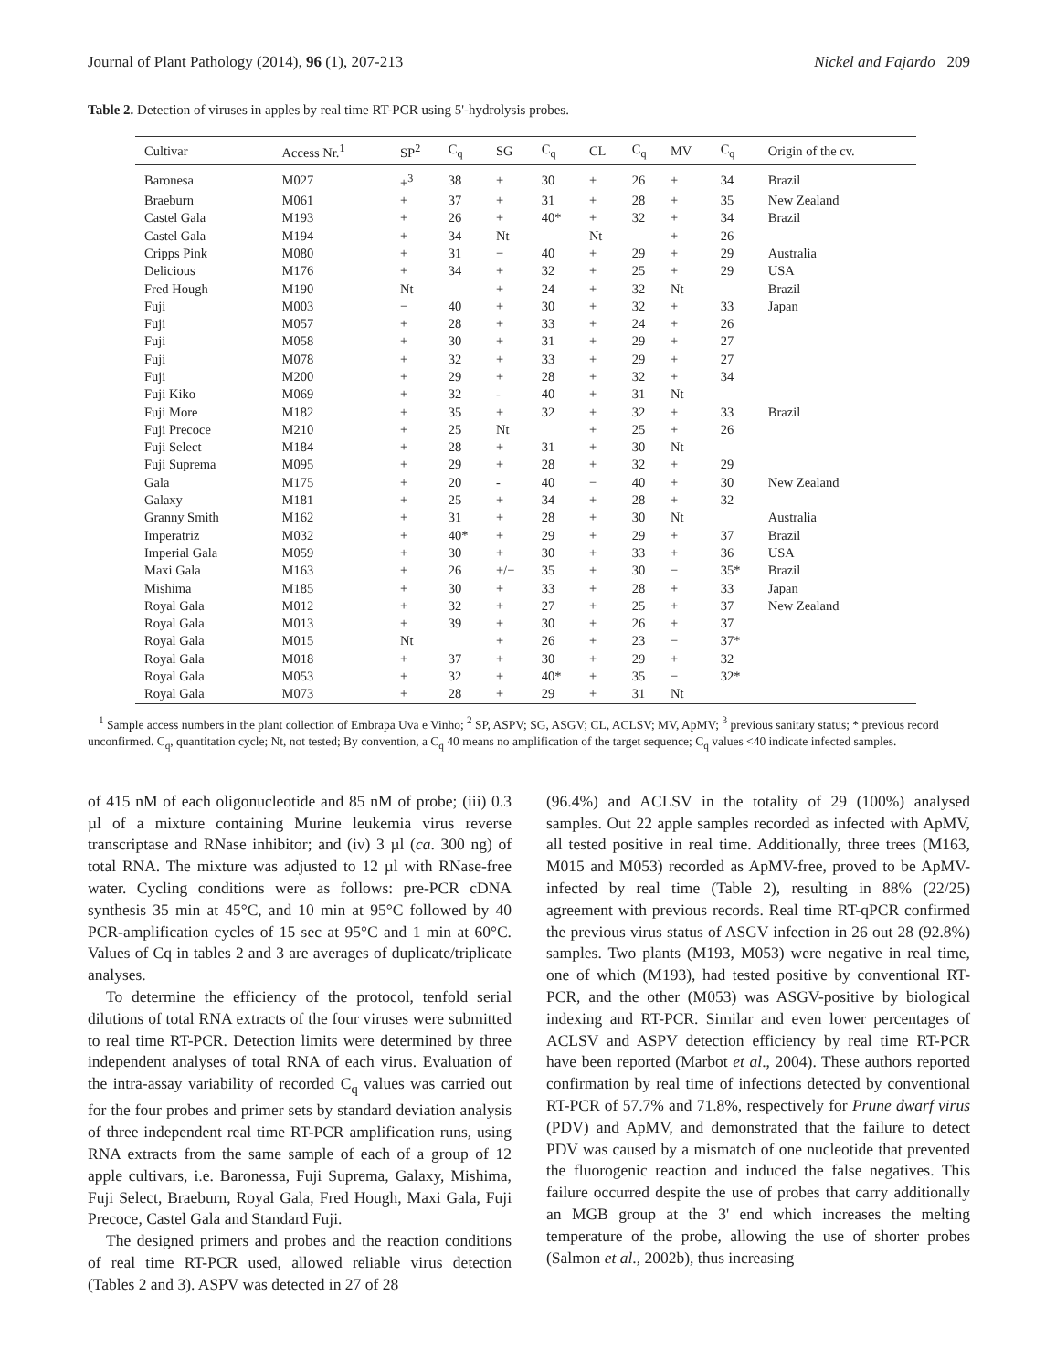Journal of Plant Pathology (2014), 96 (1), 207-213 Nickel and Fajardo 209
Table 2. Detection of viruses in apples by real time RT-PCR using 5'-hydrolysis probes.
| Cultivar | Access Nr.<sup>1</sup> | SP<sup>2</sup> | C<sub>q</sub> | SG | C<sub>q</sub> | CL | C<sub>q</sub> | MV | C<sub>q</sub> | Origin of the cv. |
| --- | --- | --- | --- | --- | --- | --- | --- | --- | --- | --- |
| Baronesa | M027 | +<sup>3</sup> | 38 | + | 30 | + | 26 | + | 34 | Brazil |
| Braeburn | M061 | + | 37 | + | 31 | + | 28 | + | 35 | New Zealand |
| Castel Gala | M193 | + | 26 | + | 40* | + | 32 | + | 34 | Brazil |
| Castel Gala | M194 | + | 34 | Nt | | Nt | | + | 26 | |
| Cripps Pink | M080 | + | 31 | − | 40 | + | 29 | + | 29 | Australia |
| Delicious | M176 | + | 34 | + | 32 | + | 25 | + | 29 | USA |
| Fred Hough | M190 | Nt | | + | 24 | + | 32 | Nt | | Brazil |
| Fuji | M003 | − | 40 | + | 30 | + | 32 | + | 33 | Japan |
| Fuji | M057 | + | 28 | + | 33 | + | 24 | + | 26 | |
| Fuji | M058 | + | 30 | + | 31 | + | 29 | + | 27 | |
| Fuji | M078 | + | 32 | + | 33 | + | 29 | + | 27 | |
| Fuji | M200 | + | 29 | + | 28 | + | 32 | + | 34 | |
| Fuji Kiko | M069 | + | 32 | - | 40 | + | 31 | Nt | | |
| Fuji More | M182 | + | 35 | + | 32 | + | 32 | + | 33 | Brazil |
| Fuji Precoce | M210 | + | 25 | Nt | | + | 25 | + | 26 | |
| Fuji Select | M184 | + | 28 | + | 31 | + | 30 | Nt | | |
| Fuji Suprema | M095 | + | 29 | + | 28 | + | 32 | + | 29 | |
| Gala | M175 | + | 20 | - | 40 | − | 40 | + | 30 | New Zealand |
| Galaxy | M181 | + | 25 | + | 34 | + | 28 | + | 32 | |
| Granny Smith | M162 | + | 31 | + | 28 | + | 30 | Nt | | Australia |
| Imperatriz | M032 | + | 40* | + | 29 | + | 29 | + | 37 | Brazil |
| Imperial Gala | M059 | + | 30 | + | 30 | + | 33 | + | 36 | USA |
| Maxi Gala | M163 | + | 26 | +/− | 35 | + | 30 | − | 35* | Brazil |
| Mishima | M185 | + | 30 | + | 33 | + | 28 | + | 33 | Japan |
| Royal Gala | M012 | + | 32 | + | 27 | + | 25 | + | 37 | New Zealand |
| Royal Gala | M013 | + | 39 | + | 30 | + | 26 | + | 37 | |
| Royal Gala | M015 | Nt | | + | 26 | + | 23 | − | 37* | |
| Royal Gala | M018 | + | 37 | + | 30 | + | 29 | + | 32 | |
| Royal Gala | M053 | + | 32 | + | 40* | + | 35 | − | 32* | |
| Royal Gala | M073 | + | 28 | + | 29 | + | 31 | Nt | | |
<sup>1</sup> Sample access numbers in the plant collection of Embrapa Uva e Vinho; <sup>2</sup> SP, ASPV; SG, ASGV; CL, ACLSV; MV, ApMV; <sup>3</sup> previous sanitary status; * previous record unconfirmed. C<sub>q</sub>, quantitation cycle; Nt, not tested; By convention, a C<sub>q</sub> 40 means no amplification of the target sequence; C<sub>q</sub> values <40 indicate infected samples.
of 415 nM of each oligonucleotide and 85 nM of probe; (iii) 0.3 µl of a mixture containing Murine leukemia virus reverse transcriptase and RNase inhibitor; and (iv) 3 µl (ca. 300 ng) of total RNA. The mixture was adjusted to 12 µl with RNase-free water. Cycling conditions were as follows: pre-PCR cDNA synthesis 35 min at 45°C, and 10 min at 95°C followed by 40 PCR-amplification cycles of 15 sec at 95°C and 1 min at 60°C. Values of Cq in tables 2 and 3 are averages of duplicate/triplicate analyses.
To determine the efficiency of the protocol, tenfold serial dilutions of total RNA extracts of the four viruses were submitted to real time RT-PCR. Detection limits were determined by three independent analyses of total RNA of each virus. Evaluation of the intra-assay variability of recorded C<sub>q</sub> values was carried out for the four probes and primer sets by standard deviation analysis of three independent real time RT-PCR amplification runs, using RNA extracts from the same sample of each of a group of 12 apple cultivars, i.e. Baronessa, Fuji Suprema, Galaxy, Mishima, Fuji Select, Braeburn, Royal Gala, Fred Hough, Maxi Gala, Fuji Precoce, Castel Gala and Standard Fuji.
The designed primers and probes and the reaction conditions of real time RT-PCR used, allowed reliable virus detection (Tables 2 and 3). ASPV was detected in 27 of 28
(96.4%) and ACLSV in the totality of 29 (100%) analysed samples. Out 22 apple samples recorded as infected with ApMV, all tested positive in real time. Additionally, three trees (M163, M015 and M053) recorded as ApMV-free, proved to be ApMV-infected by real time (Table 2), resulting in 88% (22/25) agreement with previous records. Real time RT-qPCR confirmed the previous virus status of ASGV infection in 26 out 28 (92.8%) samples. Two plants (M193, M053) were negative in real time, one of which (M193), had tested positive by conventional RT-PCR, and the other (M053) was ASGV-positive by biological indexing and RT-PCR. Similar and even lower percentages of ACLSV and ASPV detection efficiency by real time RT-PCR have been reported (Marbot et al., 2004). These authors reported confirmation by real time of infections detected by conventional RT-PCR of 57.7% and 71.8%, respectively for Prune dwarf virus (PDV) and ApMV, and demonstrated that the failure to detect PDV was caused by a mismatch of one nucleotide that prevented the fluorogenic reaction and induced the false negatives. This failure occurred despite the use of probes that carry additionally an MGB group at the 3' end which increases the melting temperature of the probe, allowing the use of shorter probes (Salmon et al., 2002b), thus increasing